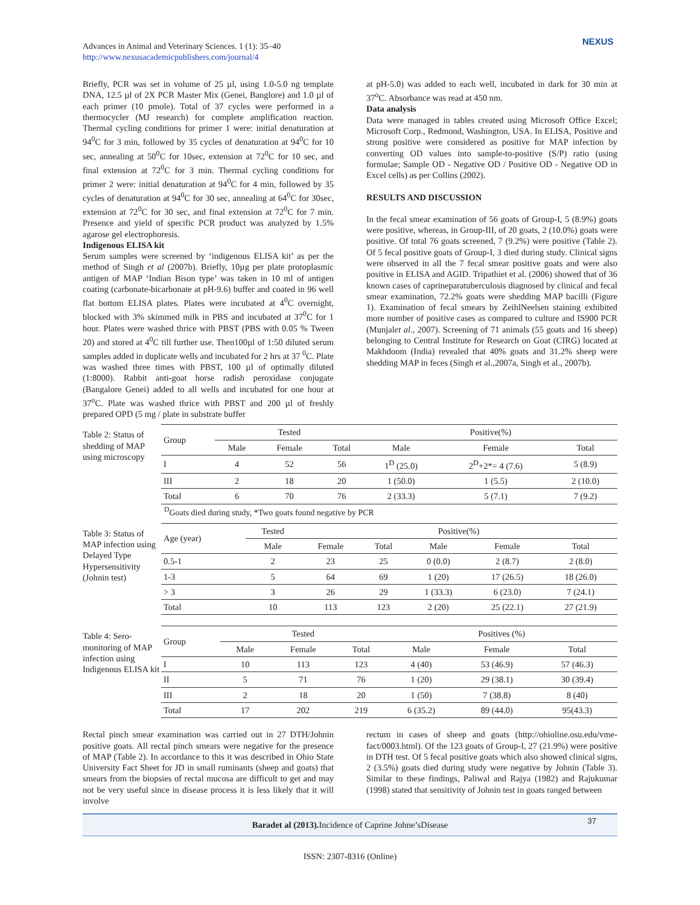Advances in Animal and Veterinary Sciences. 1 (1): 35–40
http://www.nexusacademicpublishers.com/journal/4
NEXUS
Briefly, PCR was set in volume of 25 µl, using 1.0-5.0 ng template DNA, 12.5 µl of 2X PCR Master Mix (Genei, Banglore) and 1.0 µl of each primer (10 pmole). Total of 37 cycles were performed in a thermocycler (MJ research) for complete amplification reaction. Thermal cycling conditions for primer 1 were: initial denaturation at 94<sup>0</sup>C for 3 min, followed by 35 cycles of denaturation at 94<sup>0</sup>C for 10 sec, annealing at 50<sup>0</sup>C for 10sec, extension at 72<sup>0</sup>C for 10 sec, and final extension at 72<sup>0</sup>C for 3 min. Thermal cycling conditions for primer 2 were: initial denaturation at 94<sup>0</sup>C for 4 min, followed by 35 cycles of denaturation at 94<sup>0</sup>C for 30 sec, annealing at 64<sup>0</sup>C for 30sec, extension at 72<sup>0</sup>C for 30 sec, and final extension at 72<sup>0</sup>C for 7 min. Presence and yield of specific PCR product was analyzed by 1.5% agarose gel electrophoresis.
Indigenous ELISA kit
Serum samples were screened by ‘indigenous ELISA kit’ as per the method of Singh et al (2007b). Briefly, 10µg per plate protoplasmic antigen of MAP ‘Indian Bison type’ was taken in 10 ml of antigen coating (carbonate-bicarbonate at pH-9.6) buffer and coated in 96 well flat bottom ELISA plates. Plates were incubated at 4<sup>0</sup>C overnight, blocked with 3% skimmed milk in PBS and incubated at 37<sup>0</sup>C for 1 hour. Plates were washed thrice with PBST (PBS with 0.05 % Tween 20) and stored at 4<sup>0</sup>C till further use. Then100µl of 1:50 diluted serum samples added in duplicate wells and incubated for 2 hrs at 37 <sup>0</sup>C. Plate was washed three times with PBST, 100 µl of optimally diluted (1:8000). Rabbit anti-goat horse radish peroxidase conjugate (Bangalore Genei) added to all wells and incubated for one hour at 37<sup>o</sup>C. Plate was washed thrice with PBST and 200 µl of freshly prepared OPD (5 mg / plate in substrate buffer
at pH-5.0) was added to each well, incubated in dark for 30 min at 37<sup>o</sup>C. Absorbance was read at 450 nm.
Data analysis
Data were managed in tables created using Microsoft Office Excel; Microsoft Corp., Redmond, Washington, USA. In ELISA, Positive and strong positive were considered as positive for MAP infection by converting OD values into sample-to-positive (S/P) ratio (using formulae; Sample OD - Negative OD / Positive OD - Negative OD in Excel cells) as per Collins (2002).
RESULTS AND DISCUSSION
In the fecal smear examination of 56 goats of Group-I, 5 (8.9%) goats were positive, whereas, in Group-III, of 20 goats, 2 (10.0%) goats were positive. Of total 76 goats screened, 7 (9.2%) were positive (Table 2). Of 5 fecal positive goats of Group-I, 3 died during study. Clinical signs were observed in all the 7 fecal smear positive goats and were also positive in ELISA and AGID. Tripathiet et al. (2006) showed that of 36 known cases of caprineparatuberculosis diagnosed by clinical and fecal smear examination, 72.2% goats were shedding MAP bacilli (Figure 1). Examination of fecal smears by ZeihlNeelsen staining exhibited more number of positive cases as compared to culture and IS900 PCR (Munjalet al., 2007). Screening of 71 animals (55 goats and 16 sheep) belonging to Central Institute for Research on Goat (CIRG) located at Makhdoom (India) revealed that 40% goats and 31.2% sheep were shedding MAP in feces (Singh et al.,2007a, Singh et al., 2007b).
Table 2: Status of shedding of MAP using microscopy
| Group | Tested | | | Positive(%) | | |
| --- | --- | --- | --- | --- | --- | --- |
| | Male | Female | Total | Male | Female | Total |
| I | 4 | 52 | 56 | 1<sup>D</sup> (25.0) | 2<sup>D</sup>+2*= 4 (7.6) | 5 (8.9) |
| III | 2 | 18 | 20 | 1 (50.0) | 1 (5.5) | 2 (10.0) |
| Total | 6 | 70 | 76 | 2 (33.3) | 5 (7.1) | 7 (9.2) |
<sup>D</sup>Goats died during study, *Two goats found negative by PCR
Table 3: Status of MAP infection using Delayed Type Hypersensitivity (Johnin test)
| Age (year) | Tested | Positive(%) | | | | |
| --- | --- | --- | --- | --- | --- | --- |
| | Male | Female | Total | Male | Female | Total |
| 0.5-1 | 2 | 23 | 25 | 0 (0.0) | 2 (8.7) | 2 (8.0) |
| 1-3 | 5 | 64 | 69 | 1 (20) | 17 (26.5) | 18 (26.0) |
| > 3 | 3 | 26 | 29 | 1 (33.3) | 6 (23.0) | 7 (24.1) |
| Total | 10 | 113 | 123 | 2 (20) | 25 (22.1) | 27 (21.9) |
Table 4: Sero-monitoring of MAP infection using Indigenous ELISA kit
| Group | Tested | | | Positives (%) | | |
| --- | --- | --- | --- | --- | --- | --- |
| | Male | Female | Total | Male | Female | Total |
| I | 10 | 113 | 123 | 4 (40) | 53 (46.9) | 57 (46.3) |
| II | 5 | 71 | 76 | 1 (20) | 29 (38.1) | 30 (39.4) |
| III | 2 | 18 | 20 | 1 (50) | 7 (38.8) | 8 (40) |
| Total | 17 | 202 | 219 | 6 (35.2) | 89 (44.0) | 95(43.3) |
Rectal pinch smear examination was carried out in 27 DTH/Johnin positive goats. All rectal pinch smears were negative for the presence of MAP (Table 2). In accordance to this it was described in Ohio State University Fact Sheet for JD in small ruminants (sheep and goats) that smears from the biopsies of rectal mucosa are difficult to get and may not be very useful since in disease process it is less likely that it will involve
rectum in cases of sheep and goats (http://ohioline.osu.edu/vme-fact/0003.html). Of the 123 goats of Group-I, 27 (21.9%) were positive in DTH test. Of 5 fecal positive goats which also showed clinical signs, 2 (3.5%) goats died during study were negative by Johnin (Table 3). Similar to these findings, Paliwal and Rajya (1982) and Rajukumar (1998) stated that sensitivity of Johnin test in goats ranged between
Baradet al (2013). Incidence of Caprine Johne’sDisease 37
ISSN: 2307-8316 (Online)